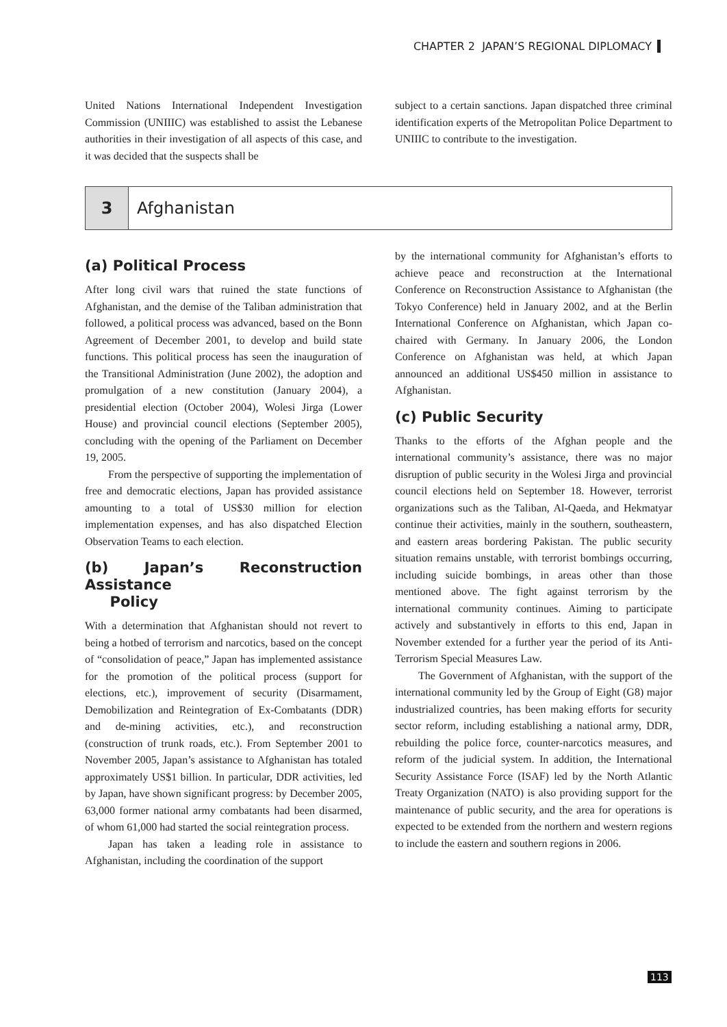CHAPTER 2 JAPAN’S REGIONAL DIPLOMACY
United Nations International Independent Investigation Commission (UNIIIC) was established to assist the Lebanese authorities in their investigation of all aspects of this case, and it was decided that the suspects shall be
subject to a certain sanctions. Japan dispatched three criminal identification experts of the Metropolitan Police Department to UNIIIC to contribute to the investigation.
3
Afghanistan
(a) Political Process
After long civil wars that ruined the state functions of Afghanistan, and the demise of the Taliban administration that followed, a political process was advanced, based on the Bonn Agreement of December 2001, to develop and build state functions. This political process has seen the inauguration of the Transitional Administration (June 2002), the adoption and promulgation of a new constitution (January 2004), a presidential election (October 2004), Wolesi Jirga (Lower House) and provincial council elections (September 2005), concluding with the opening of the Parliament on December 19, 2005.
From the perspective of supporting the implementation of free and democratic elections, Japan has provided assistance amounting to a total of US$30 million for election implementation expenses, and has also dispatched Election Observation Teams to each election.
(b) Japan’s Reconstruction Assistance
Policy
With a determination that Afghanistan should not revert to being a hotbed of terrorism and narcotics, based on the concept of “consolidation of peace,” Japan has implemented assistance for the promotion of the political process (support for elections, etc.), improvement of security (Disarmament, Demobilization and Reintegration of Ex-Combatants (DDR) and de-mining activities, etc.), and reconstruction (construction of trunk roads, etc.). From September 2001 to November 2005, Japan’s assistance to Afghanistan has totaled approximately US$1 billion. In particular, DDR activities, led by Japan, have shown significant progress: by December 2005, 63,000 former national army combatants had been disarmed, of whom 61,000 had started the social reintegration process.
Japan has taken a leading role in assistance to Afghanistan, including the coordination of the support
by the international community for Afghanistan’s efforts to achieve peace and reconstruction at the International Conference on Reconstruction Assistance to Afghanistan (the Tokyo Conference) held in January 2002, and at the Berlin International Conference on Afghanistan, which Japan co-chaired with Germany. In January 2006, the London Conference on Afghanistan was held, at which Japan announced an additional US$450 million in assistance to Afghanistan.
(c) Public Security
Thanks to the efforts of the Afghan people and the international community’s assistance, there was no major disruption of public security in the Wolesi Jirga and provincial council elections held on September 18. However, terrorist organizations such as the Taliban, Al-Qaeda, and Hekmatyar continue their activities, mainly in the southern, southeastern, and eastern areas bordering Pakistan. The public security situation remains unstable, with terrorist bombings occurring, including suicide bombings, in areas other than those mentioned above. The fight against terrorism by the international community continues. Aiming to participate actively and substantively in efforts to this end, Japan in November extended for a further year the period of its Anti-Terrorism Special Measures Law.
The Government of Afghanistan, with the support of the international community led by the Group of Eight (G8) major industrialized countries, has been making efforts for security sector reform, including establishing a national army, DDR, rebuilding the police force, counter-narcotics measures, and reform of the judicial system. In addition, the International Security Assistance Force (ISAF) led by the North Atlantic Treaty Organization (NATO) is also providing support for the maintenance of public security, and the area for operations is expected to be extended from the northern and western regions to include the eastern and southern regions in 2006.
113